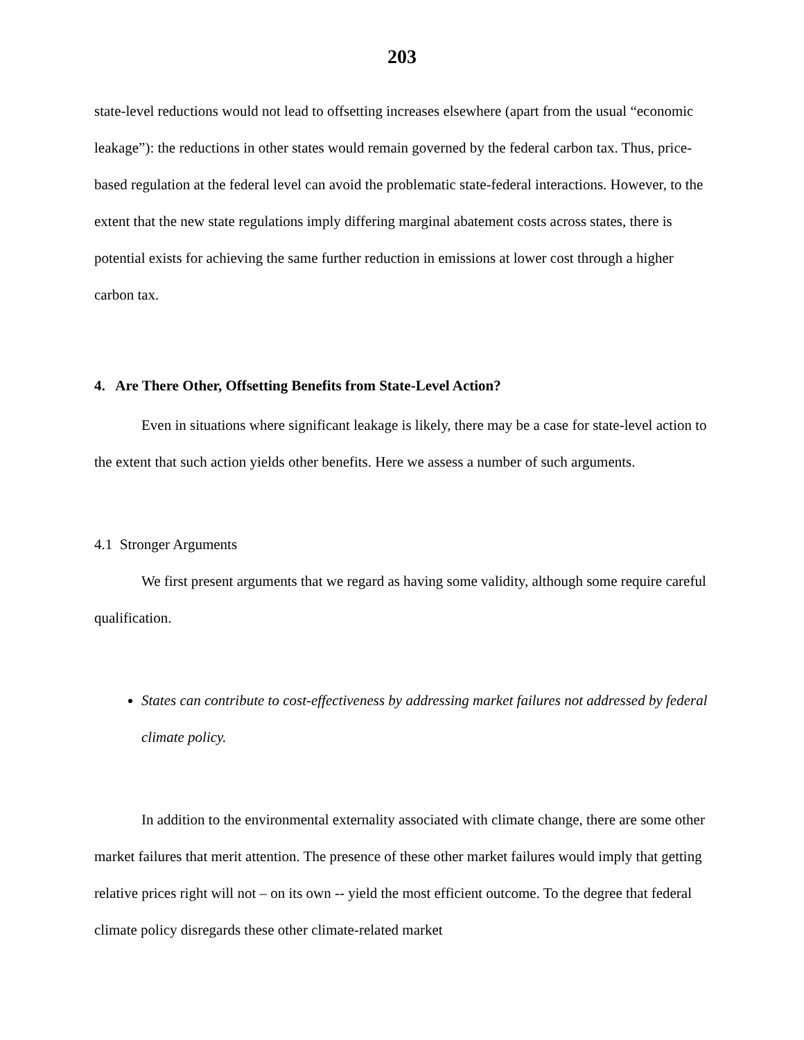203
state-level reductions would not lead to offsetting increases elsewhere (apart from the usual “economic leakage”): the reductions in other states would remain governed by the federal carbon tax. Thus, price-based regulation at the federal level can avoid the problematic state-federal interactions. However, to the extent that the new state regulations imply differing marginal abatement costs across states, there is potential exists for achieving the same further reduction in emissions at lower cost through a higher carbon tax.
4. Are There Other, Offsetting Benefits from State-Level Action?
Even in situations where significant leakage is likely, there may be a case for state-level action to the extent that such action yields other benefits. Here we assess a number of such arguments.
4.1 Stronger Arguments
We first present arguments that we regard as having some validity, although some require careful qualification.
States can contribute to cost-effectiveness by addressing market failures not addressed by federal climate policy.
In addition to the environmental externality associated with climate change, there are some other market failures that merit attention. The presence of these other market failures would imply that getting relative prices right will not – on its own -- yield the most efficient outcome. To the degree that federal climate policy disregards these other climate-related market